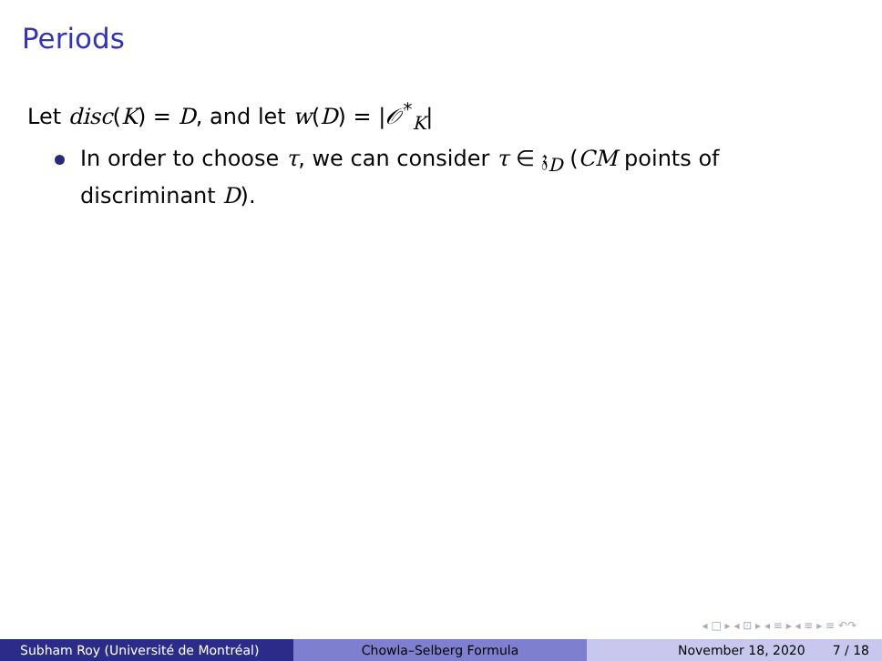Periods
Let disc(K) = D, and let w(D) = |𝒪<sup>*</sup><sub>K</sub>|
In order to choose τ, we can consider τ ∈ 𝔷<sub>D</sub> (CM points of discriminant D).
◂ □ ▸ ◂ ⊡ ▸ ◂ ≡ ▸ ◂ ≡ ▸ ≡ ↶↷
Subham Roy (Université de Montréal) Chowla–Selberg Formula November 18, 2020 7 / 18